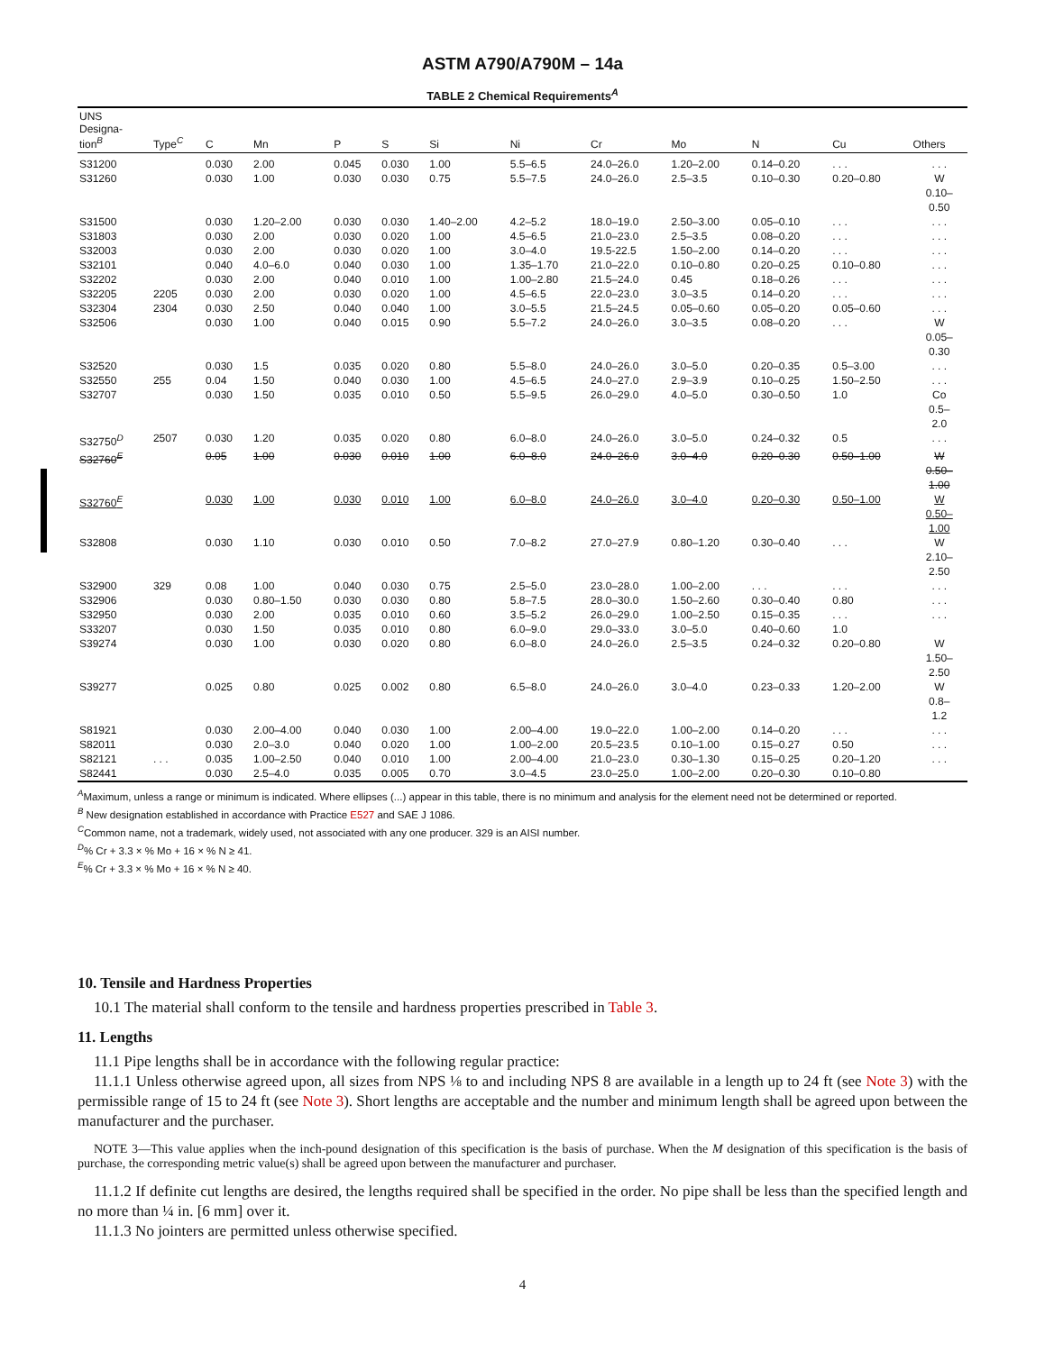ASTM A790/A790M – 14a
TABLE 2 Chemical Requirements<sup>A</sup>
| UNS Designa- tion<sup>B</sup> | Type<sup>C</sup> | C | Mn | P | S | Si | Ni | Cr | Mo | N | Cu | Others |
| --- | --- | --- | --- | --- | --- | --- | --- | --- | --- | --- | --- | --- |
| S31200 | | 0.030 | 2.00 | 0.045 | 0.030 | 1.00 | 5.5–6.5 | 24.0–26.0 | 1.20–2.00 | 0.14–0.20 | . . . | . . . |
| S31260 | | 0.030 | 1.00 | 0.030 | 0.030 | 0.75 | 5.5–7.5 | 24.0–26.0 | 2.5–3.5 | 0.10–0.30 | 0.20–0.80 | W 0.10– 0.50 |
| S31500 | | 0.030 | 1.20–2.00 | 0.030 | 0.030 | 1.40–2.00 | 4.2–5.2 | 18.0–19.0 | 2.50–3.00 | 0.05–0.10 | . . . | . . . |
| S31803 | | 0.030 | 2.00 | 0.030 | 0.020 | 1.00 | 4.5–6.5 | 21.0–23.0 | 2.5–3.5 | 0.08–0.20 | . . . | . . . |
| S32003 | | 0.030 | 2.00 | 0.030 | 0.020 | 1.00 | 3.0–4.0 | 19.5-22.5 | 1.50–2.00 | 0.14–0.20 | . . . | . . . |
| S32101 | | 0.040 | 4.0–6.0 | 0.040 | 0.030 | 1.00 | 1.35–1.70 | 21.0–22.0 | 0.10–0.80 | 0.20–0.25 | 0.10–0.80 | . . . |
| S32202 | | 0.030 | 2.00 | 0.040 | 0.010 | 1.00 | 1.00–2.80 | 21.5–24.0 | 0.45 | 0.18–0.26 | . . . | . . . |
| S32205 | 2205 | 0.030 | 2.00 | 0.030 | 0.020 | 1.00 | 4.5–6.5 | 22.0–23.0 | 3.0–3.5 | 0.14–0.20 | . . . | . . . |
| S32304 | 2304 | 0.030 | 2.50 | 0.040 | 0.040 | 1.00 | 3.0–5.5 | 21.5–24.5 | 0.05–0.60 | 0.05–0.20 | 0.05–0.60 | . . . |
| S32506 | | 0.030 | 1.00 | 0.040 | 0.015 | 0.90 | 5.5–7.2 | 24.0–26.0 | 3.0–3.5 | 0.08–0.20 | . . . | W 0.05– 0.30 |
| S32520 | | 0.030 | 1.5 | 0.035 | 0.020 | 0.80 | 5.5–8.0 | 24.0–26.0 | 3.0–5.0 | 0.20–0.35 | 0.5–3.00 | . . . |
| S32550 | 255 | 0.04 | 1.50 | 0.040 | 0.030 | 1.00 | 4.5–6.5 | 24.0–27.0 | 2.9–3.9 | 0.10–0.25 | 1.50–2.50 | . . . |
| S32707 | | 0.030 | 1.50 | 0.035 | 0.010 | 0.50 | 5.5–9.5 | 26.0–29.0 | 4.0–5.0 | 0.30–0.50 | 1.0 | Co 0.5– 2.0 |
| S32750<sup>D</sup> | 2507 | 0.030 | 1.20 | 0.035 | 0.020 | 0.80 | 6.0–8.0 | 24.0–26.0 | 3.0–5.0 | 0.24–0.32 | 0.5 | . . . |
| S32760<sup>E</sup> | | 0.05 | 1.00 | 0.030 | 0.010 | 1.00 | 6.0–8.0 | 24.0–26.0 | 3.0–4.0 | 0.20–0.30 | 0.50–1.00 | W 0.50– 1.00 |
| S32760<sup>E</sup> | | 0.030 | 1.00 | 0.030 | 0.010 | 1.00 | 6.0–8.0 | 24.0–26.0 | 3.0–4.0 | 0.20–0.30 | 0.50–1.00 | W 0.50– 1.00 |
| S32808 | | 0.030 | 1.10 | 0.030 | 0.010 | 0.50 | 7.0–8.2 | 27.0–27.9 | 0.80–1.20 | 0.30–0.40 | . . . | W 2.10– 2.50 |
| S32900 | 329 | 0.08 | 1.00 | 0.040 | 0.030 | 0.75 | 2.5–5.0 | 23.0–28.0 | 1.00–2.00 | . . . | . . . | . . . |
| S32906 | | 0.030 | 0.80–1.50 | 0.030 | 0.030 | 0.80 | 5.8–7.5 | 28.0–30.0 | 1.50–2.60 | 0.30–0.40 | 0.80 | . . . |
| S32950 | | 0.030 | 2.00 | 0.035 | 0.010 | 0.60 | 3.5–5.2 | 26.0–29.0 | 1.00–2.50 | 0.15–0.35 | . . . | . . . |
| S33207 | | 0.030 | 1.50 | 0.035 | 0.010 | 0.80 | 6.0–9.0 | 29.0–33.0 | 3.0–5.0 | 0.40–0.60 | 1.0 | |
| S39274 | | 0.030 | 1.00 | 0.030 | 0.020 | 0.80 | 6.0–8.0 | 24.0–26.0 | 2.5–3.5 | 0.24–0.32 | 0.20–0.80 | W 1.50– 2.50 |
| S39277 | | 0.025 | 0.80 | 0.025 | 0.002 | 0.80 | 6.5–8.0 | 24.0–26.0 | 3.0–4.0 | 0.23–0.33 | 1.20–2.00 | W 0.8– 1.2 |
| S81921 | | 0.030 | 2.00–4.00 | 0.040 | 0.030 | 1.00 | 2.00–4.00 | 19.0–22.0 | 1.00–2.00 | 0.14–0.20 | . . . | . . . |
| S82011 | | 0.030 | 2.0–3.0 | 0.040 | 0.020 | 1.00 | 1.00–2.00 | 20.5–23.5 | 0.10–1.00 | 0.15–0.27 | 0.50 | . . . |
| S82121 | . . . | 0.035 | 1.00–2.50 | 0.040 | 0.010 | 1.00 | 2.00–4.00 | 21.0–23.0 | 0.30–1.30 | 0.15–0.25 | 0.20–1.20 | . . . |
| S82441 | | 0.030 | 2.5–4.0 | 0.035 | 0.005 | 0.70 | 3.0–4.5 | 23.0–25.0 | 1.00–2.00 | 0.20–0.30 | 0.10–0.80 | |
<sup>A</sup>Maximum, unless a range or minimum is indicated. Where ellipses (...) appear in this table, there is no minimum and analysis for the element need not be determined or reported.
<sup>B</sup> New designation established in accordance with Practice E527 and SAE J 1086.
<sup>C</sup>Common name, not a trademark, widely used, not associated with any one producer. 329 is an AISI number.
<sup>D</sup>% Cr + 3.3 × % Mo + 16 × % N ≥ 41.
<sup>E</sup>% Cr + 3.3 × % Mo + 16 × % N ≥ 40.
10. Tensile and Hardness Properties
10.1 The material shall conform to the tensile and hardness properties prescribed in Table 3.
11. Lengths
11.1 Pipe lengths shall be in accordance with the following regular practice:
11.1.1 Unless otherwise agreed upon, all sizes from NPS ⅛ to and including NPS 8 are available in a length up to 24 ft (see Note 3) with the permissible range of 15 to 24 ft (see Note 3). Short lengths are acceptable and the number and minimum length shall be agreed upon between the manufacturer and the purchaser.
NOTE 3—This value applies when the inch-pound designation of this specification is the basis of purchase. When the M designation of this specification is the basis of purchase, the corresponding metric value(s) shall be agreed upon between the manufacturer and purchaser.
11.1.2 If definite cut lengths are desired, the lengths required shall be specified in the order. No pipe shall be less than the specified length and no more than ¼ in. [6 mm] over it.
11.1.3 No jointers are permitted unless otherwise specified.
4